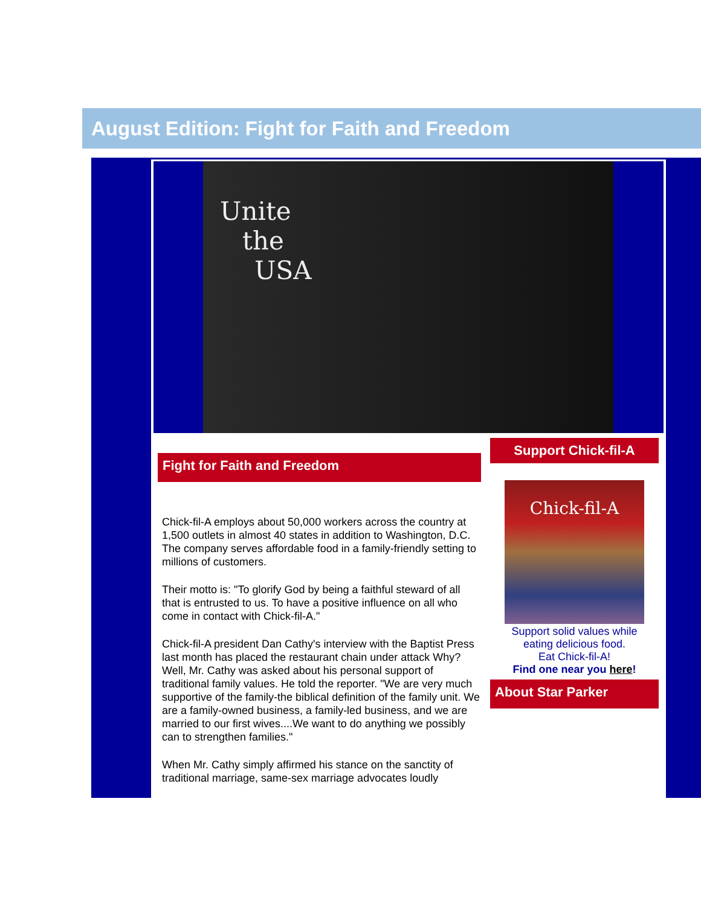August Edition: Fight for Faith and Freedom
Unite
the
USA
Fight for Faith and Freedom
Chick-fil-A employs about 50,000 workers across the country at 1,500 outlets in almost 40 states in addition to Washington, D.C. The company serves affordable food in a family-friendly setting to millions of customers.
Their motto is: "To glorify God by being a faithful steward of all that is entrusted to us. To have a positive influence on all who come in contact with Chick-fil-A."
Chick-fil-A president Dan Cathy's interview with the Baptist Press last month has placed the restaurant chain under attack Why? Well, Mr. Cathy was asked about his personal support of traditional family values. He told the reporter. "We are very much supportive of the family-the biblical definition of the family unit. We are a family-owned business, a family-led business, and we are married to our first wives....We want to do anything we possibly can to strengthen families."
When Mr. Cathy simply affirmed his stance on the sanctity of traditional marriage, same-sex marriage advocates loudly
Support Chick-fil-A
Chick-fil-A
Support solid values while
eating delicious food.
Eat Chick-fil-A!
Find one near you here!
About Star Parker